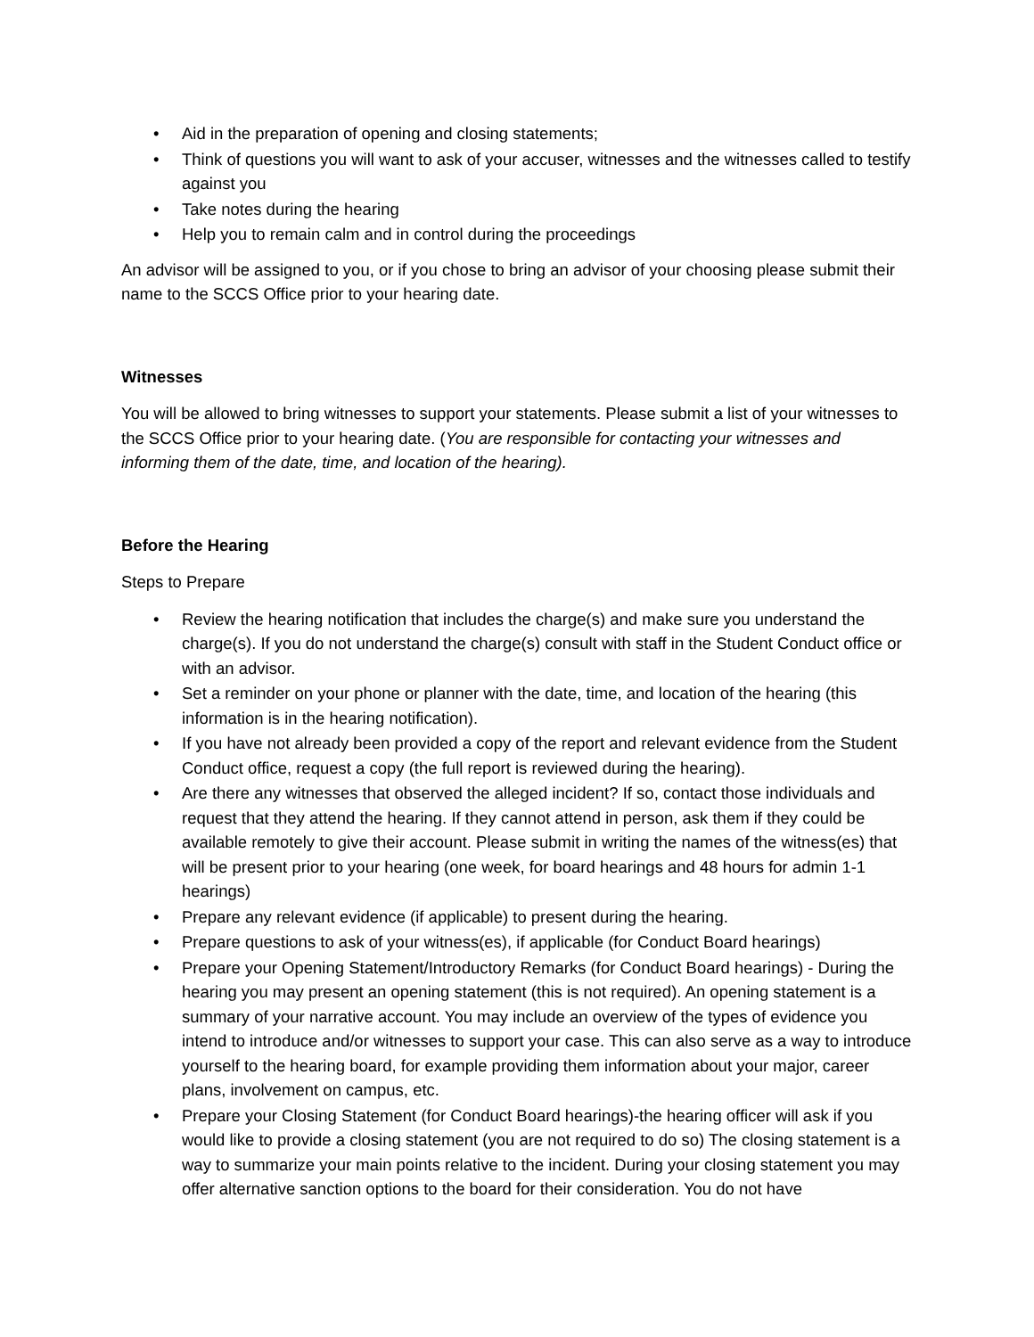• Aid in the preparation of opening and closing statements;
• Think of questions you will want to ask of your accuser, witnesses and the witnesses called to testify against you
• Take notes during the hearing
• Help you to remain calm and in control during the proceedings
An advisor will be assigned to you, or if you chose to bring an advisor of your choosing please submit their name to the SCCS Office prior to your hearing date.
Witnesses
You will be allowed to bring witnesses to support your statements. Please submit a list of your witnesses to the SCCS Office prior to your hearing date. (You are responsible for contacting your witnesses and informing them of the date, time, and location of the hearing).
Before the Hearing
Steps to Prepare
• Review the hearing notification that includes the charge(s) and make sure you understand the charge(s). If you do not understand the charge(s) consult with staff in the Student Conduct office or with an advisor.
• Set a reminder on your phone or planner with the date, time, and location of the hearing (this information is in the hearing notification).
• If you have not already been provided a copy of the report and relevant evidence from the Student Conduct office, request a copy (the full report is reviewed during the hearing).
• Are there any witnesses that observed the alleged incident? If so, contact those individuals and request that they attend the hearing. If they cannot attend in person, ask them if they could be available remotely to give their account. Please submit in writing the names of the witness(es) that will be present prior to your hearing (one week, for board hearings and 48 hours for admin 1-1 hearings)
• Prepare any relevant evidence (if applicable) to present during the hearing.
• Prepare questions to ask of your witness(es), if applicable (for Conduct Board hearings)
• Prepare your Opening Statement/Introductory Remarks (for Conduct Board hearings) - During the hearing you may present an opening statement (this is not required). An opening statement is a summary of your narrative account. You may include an overview of the types of evidence you intend to introduce and/or witnesses to support your case. This can also serve as a way to introduce yourself to the hearing board, for example providing them information about your major, career plans, involvement on campus, etc.
• Prepare your Closing Statement (for Conduct Board hearings)-the hearing officer will ask if you would like to provide a closing statement (you are not required to do so) The closing statement is a way to summarize your main points relative to the incident. During your closing statement you may offer alternative sanction options to the board for their consideration. You do not have